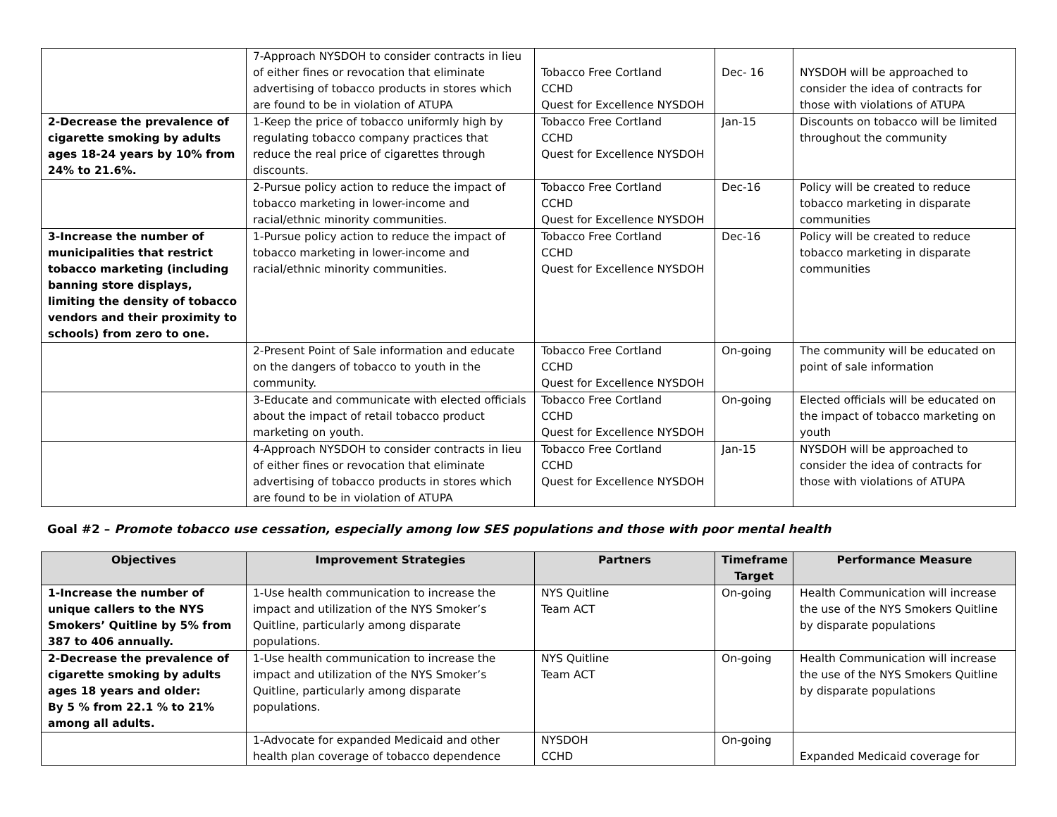| | 7-Approach NYSDOH to consider contracts in lieu of either fines or revocation that eliminate advertising of tobacco products in stores which are found to be in violation of ATUPA | Tobacco Free Cortland CCHD Quest for Excellence NYSDOH | Dec- 16 | NYSDOH will be approached to consider the idea of contracts for those with violations of ATUPA |
| 2-Decrease the prevalence of cigarette smoking by adults ages 18-24 years by 10% from 24% to 21.6%. | 1-Keep the price of tobacco uniformly high by regulating tobacco company practices that reduce the real price of cigarettes through discounts. | Tobacco Free Cortland CCHD Quest for Excellence NYSDOH | Jan-15 | Discounts on tobacco will be limited throughout the community |
| | 2-Pursue policy action to reduce the impact of tobacco marketing in lower-income and racial/ethnic minority communities. | Tobacco Free Cortland CCHD Quest for Excellence NYSDOH | Dec-16 | Policy will be created to reduce tobacco marketing in disparate communities |
| 3-Increase the number of municipalities that restrict tobacco marketing (including banning store displays, limiting the density of tobacco vendors and their proximity to schools) from zero to one. | 1-Pursue policy action to reduce the impact of tobacco marketing in lower-income and racial/ethnic minority communities. | Tobacco Free Cortland CCHD Quest for Excellence NYSDOH | Dec-16 | Policy will be created to reduce tobacco marketing in disparate communities |
| | 2-Present Point of Sale information and educate on the dangers of tobacco to youth in the community. | Tobacco Free Cortland CCHD Quest for Excellence NYSDOH | On-going | The community will be educated on point of sale information |
| | 3-Educate and communicate with elected officials about the impact of retail tobacco product marketing on youth. | Tobacco Free Cortland CCHD Quest for Excellence NYSDOH | On-going | Elected officials will be educated on the impact of tobacco marketing on youth |
| | 4-Approach NYSDOH to consider contracts in lieu of either fines or revocation that eliminate advertising of tobacco products in stores which are found to be in violation of ATUPA | Tobacco Free Cortland CCHD Quest for Excellence NYSDOH | Jan-15 | NYSDOH will be approached to consider the idea of contracts for those with violations of ATUPA |
Goal #2 – Promote tobacco use cessation, especially among low SES populations and those with poor mental health
| Objectives | Improvement Strategies | Partners | Timeframe Target | Performance Measure |
| --- | --- | --- | --- | --- |
| 1-Increase the number of unique callers to the NYS Smokers’ Quitline by 5% from 387 to 406 annually. | 1-Use health communication to increase the impact and utilization of the NYS Smoker’s Quitline, particularly among disparate populations. | NYS Quitline Team ACT | On-going | Health Communication will increase the use of the NYS Smokers Quitline by disparate populations |
| 2-Decrease the prevalence of cigarette smoking by adults ages 18 years and older: By 5 % from 22.1 % to 21% among all adults. | 1-Use health communication to increase the impact and utilization of the NYS Smoker’s Quitline, particularly among disparate populations. | NYS Quitline Team ACT | On-going | Health Communication will increase the use of the NYS Smokers Quitline by disparate populations |
| | 1-Advocate for expanded Medicaid and other health plan coverage of tobacco dependence | NYSDOH CCHD | On-going | Expanded Medicaid coverage for |